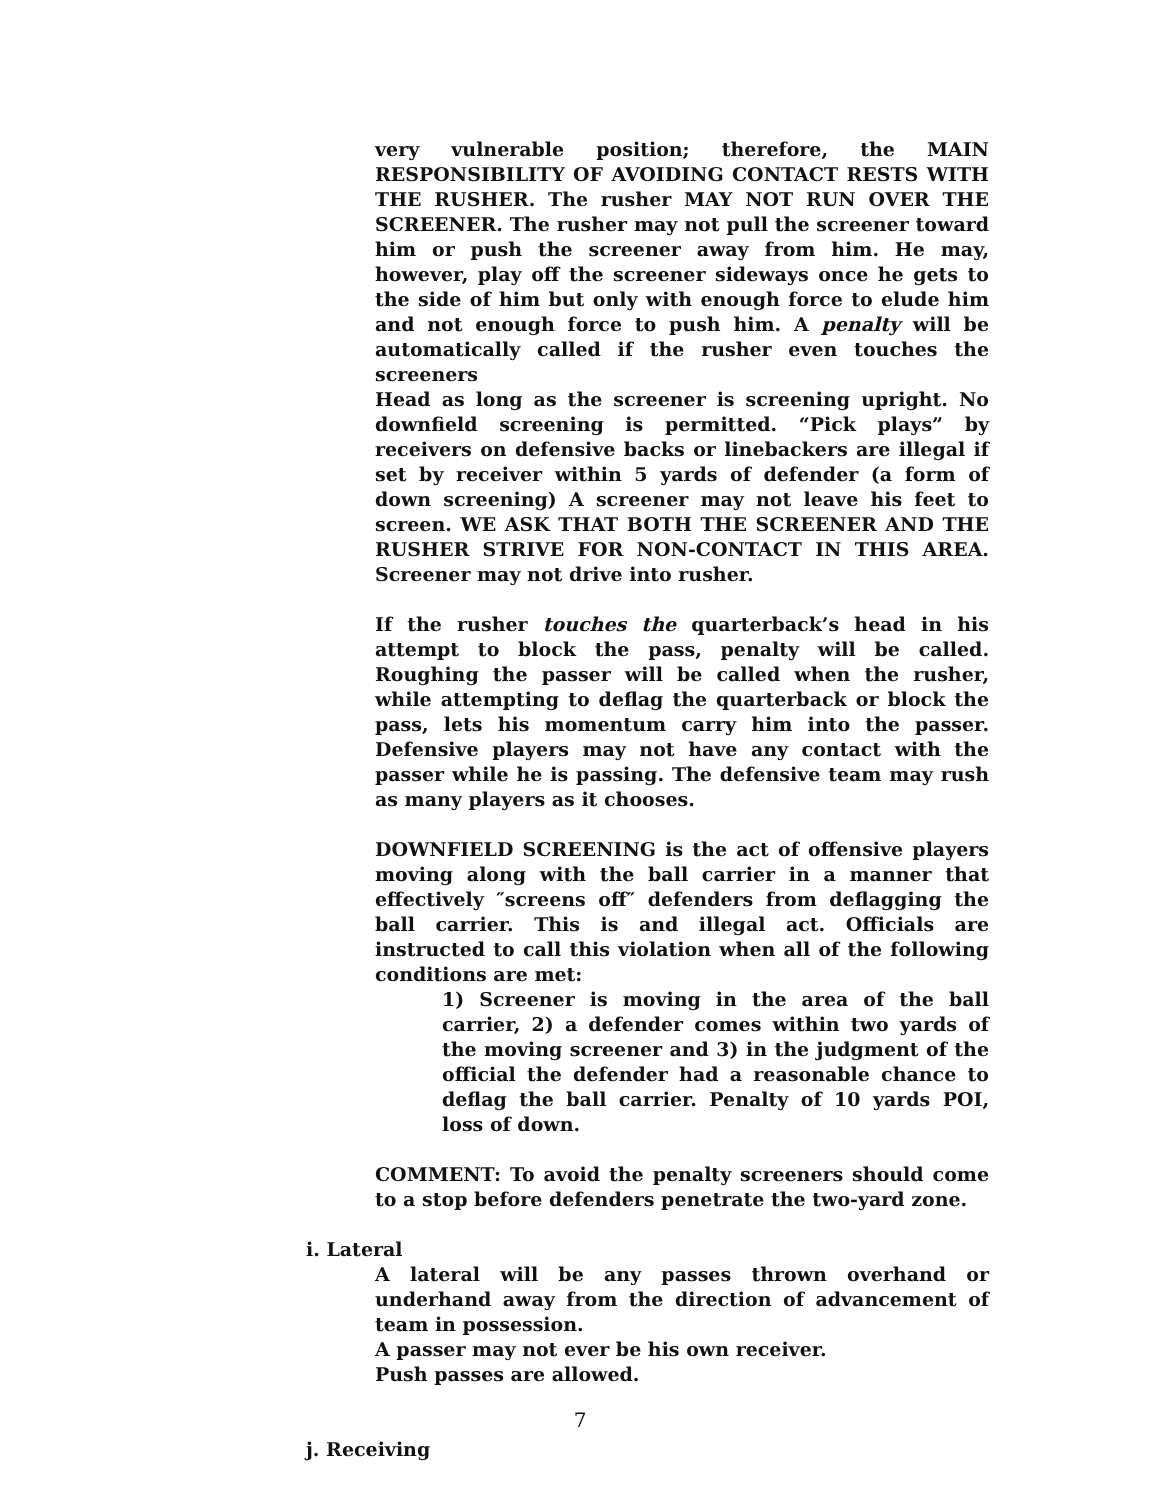very vulnerable position; therefore, the MAIN RESPONSIBILITY OF AVOIDING CONTACT RESTS WITH THE RUSHER. The rusher MAY NOT RUN OVER THE SCREENER. The rusher may not pull the screener toward him or push the screener away from him. He may, however, play off the screener sideways once he gets to the side of him but only with enough force to elude him and not enough force to push him. A penalty will be automatically called if the rusher even touches the screeners
Head as long as the screener is screening upright. No downfield screening is permitted. “Pick plays” by receivers on defensive backs or linebackers are illegal if set by receiver within 5 yards of defender (a form of down screening) A screener may not leave his feet to screen. WE ASK THAT BOTH THE SCREENER AND THE RUSHER STRIVE FOR NON-CONTACT IN THIS AREA. Screener may not drive into rusher.
If the rusher touches the quarterback’s head in his attempt to block the pass, penalty will be called. Roughing the passer will be called when the rusher, while attempting to deflag the quarterback or block the pass, lets his momentum carry him into the passer. Defensive players may not have any contact with the passer while he is passing. The defensive team may rush as many players as it chooses.
DOWNFIELD SCREENING is the act of offensive players moving along with the ball carrier in a manner that effectively ″screens off″ defenders from deflagging the ball carrier. This is and illegal act. Officials are instructed to call this violation when all of the following conditions are met:
1) Screener is moving in the area of the ball carrier, 2) a defender comes within two yards of the moving screener and 3) in the judgment of the official the defender had a reasonable chance to deflag the ball carrier. Penalty of 10 yards POI, loss of down.
COMMENT: To avoid the penalty screeners should come to a stop before defenders penetrate the two-yard zone.
i. Lateral
A lateral will be any passes thrown overhand or underhand away from the direction of advancement of team in possession.
A passer may not ever be his own receiver.
Push passes are allowed.
j. Receiving
7